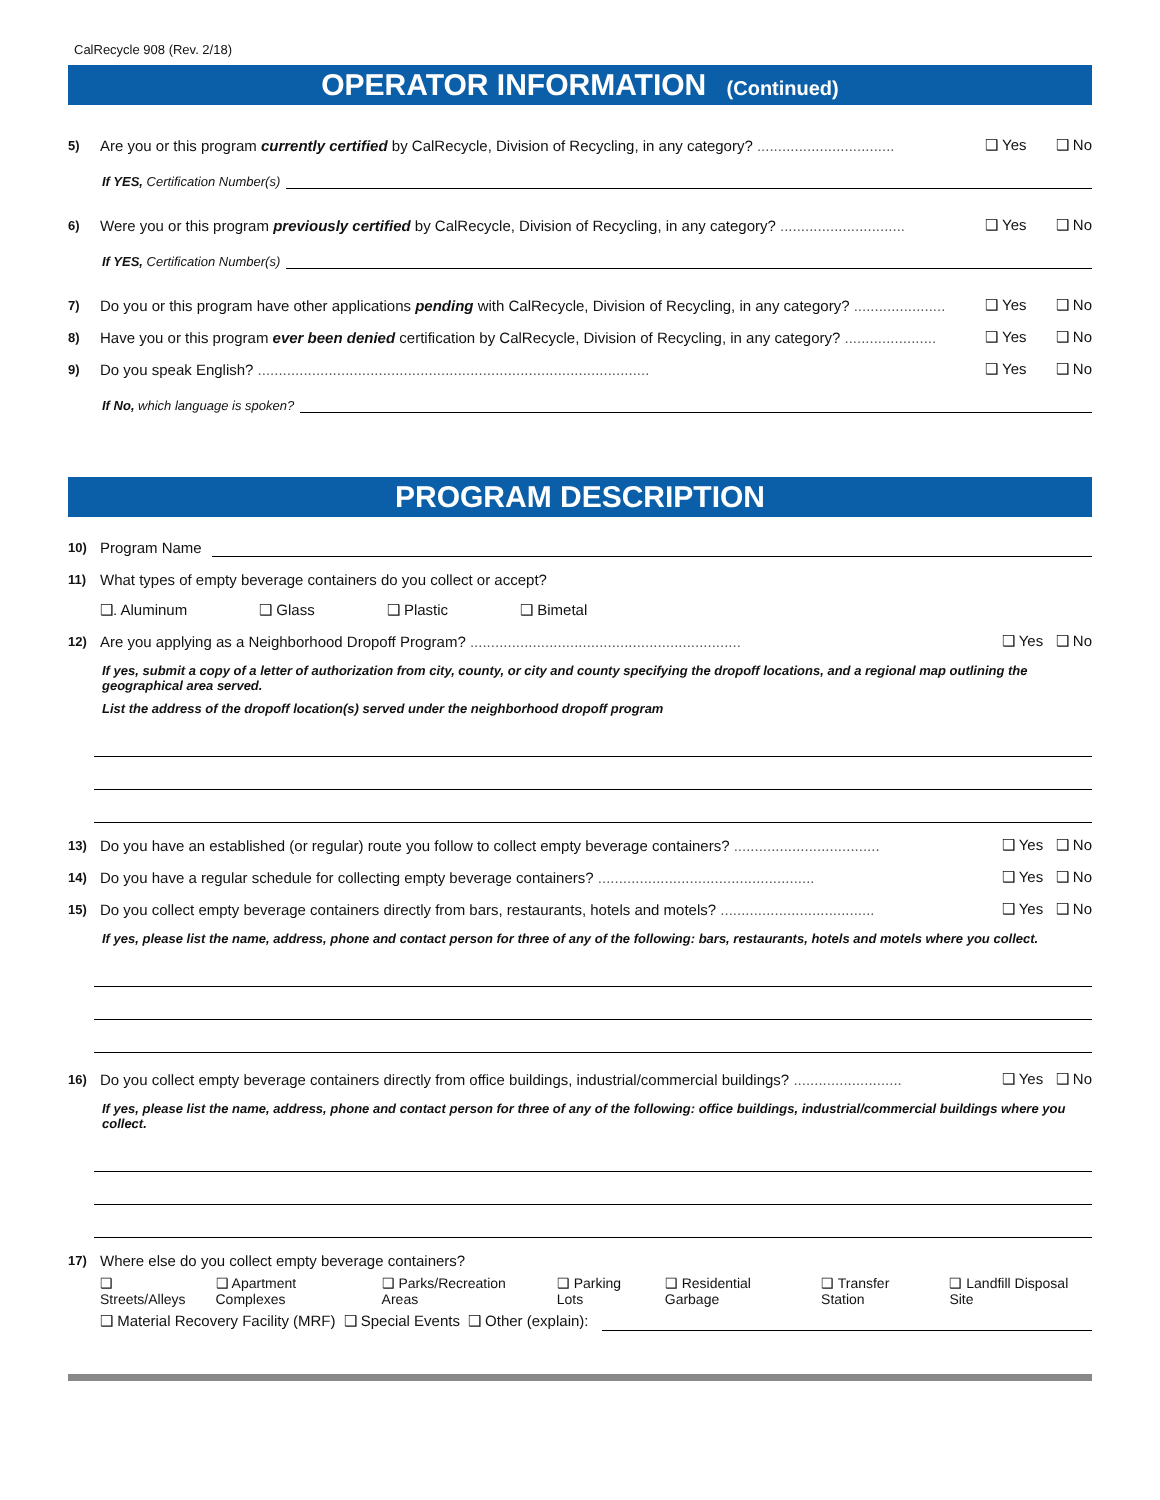CalRecycle 908 (Rev. 2/18)
OPERATOR INFORMATION (Continued)
5) Are you or this program currently certified by CalRecycle, Division of Recycling, in any category? ................................. ❑ Yes ❑ No
If YES, Certification Number(s)
6) Were you or this program previously certified by CalRecycle, Division of Recycling, in any category? .............................. ❑ Yes ❑ No
If YES, Certification Number(s)
7) Do you or this program have other applications pending with CalRecycle, Division of Recycling, in any category? ...................... ❑ Yes ❑ No
8) Have you or this program ever been denied certification by CalRecycle, Division of Recycling, in any category? ...................... ❑ Yes ❑ No
9) Do you speak English? .............................................................................................. ❑ Yes ❑ No
If No, which language is spoken?
PROGRAM DESCRIPTION
10) Program Name
11) What types of empty beverage containers do you collect or accept?
❑. Aluminum ❑ Glass ❑ Plastic ❑ Bimetal
12) Are you applying as a Neighborhood Dropoff Program? ................................................................. ❑ Yes ❑ No
If yes, submit a copy of a letter of authorization from city, county, or city and county specifying the dropoff locations, and a regional map outlining the geographical area served.
List the address of the dropoff location(s) served under the neighborhood dropoff program
13) Do you have an established (or regular) route you follow to collect empty beverage containers? ................................... ❑ Yes ❑ No
14) Do you have a regular schedule for collecting empty beverage containers? .................................................... ❑ Yes ❑ No
15) Do you collect empty beverage containers directly from bars, restaurants, hotels and motels? ..................................... ❑ Yes ❑ No
If yes, please list the name, address, phone and contact person for three of any of the following: bars, restaurants, hotels and motels where you collect.
16) Do you collect empty beverage containers directly from office buildings, industrial/commercial buildings? .......................... ❑ Yes ❑ No
If yes, please list the name, address, phone and contact person for three of any of the following: office buildings, industrial/commercial buildings where you collect.
17) Where else do you collect empty beverage containers?
❑ Streets/Alleys ❑ Apartment Complexes ❑ Parks/Recreation Areas ❑ Parking Lots ❑ Residential Garbage ❑ Transfer Station ❑ Landfill Disposal Site
❑ Material Recovery Facility (MRF) ❑ Special Events ❑ Other (explain):